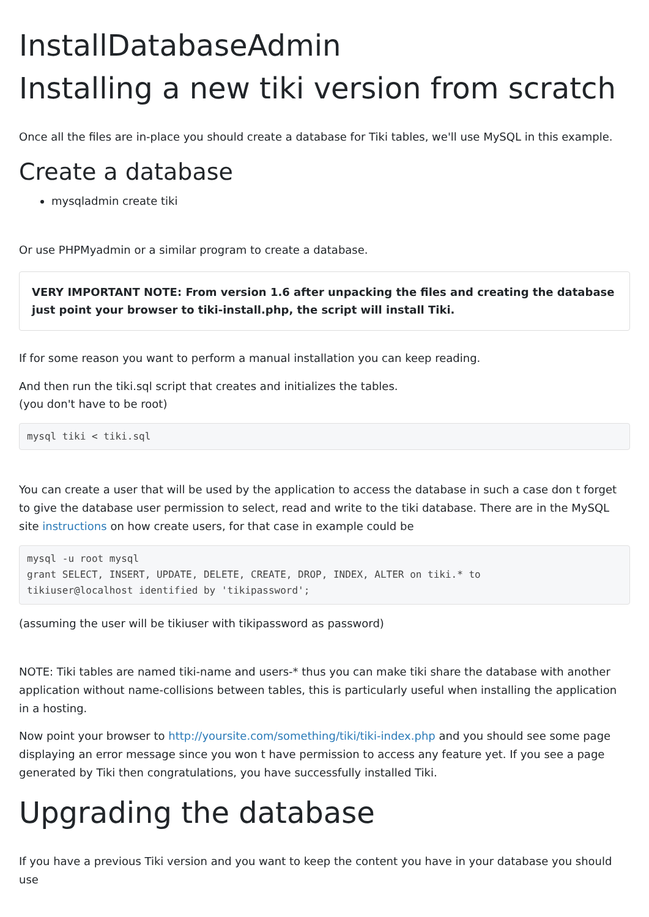InstallDatabaseAdmin
Installing a new tiki version from scratch
Once all the files are in-place you should create a database for Tiki tables, we'll use MySQL in this example.
Create a database
mysqladmin create tiki
Or use PHPMyadmin or a similar program to create a database.
VERY IMPORTANT NOTE: From version 1.6 after unpacking the files and creating the database just point your browser to tiki-install.php, the script will install Tiki.
If for some reason you want to perform a manual installation you can keep reading.
And then run the tiki.sql script that creates and initializes the tables.
(you don't have to be root)
mysql tiki < tiki.sql
You can create a user that will be used by the application to access the database in such a case don t forget to give the database user permission to select, read and write to the tiki database. There are in the MySQL site instructions on how create users, for that case in example could be
mysql -u root mysql
grant SELECT, INSERT, UPDATE, DELETE, CREATE, DROP, INDEX, ALTER on tiki.* to
tikiuser@localhost identified by 'tikipassword';
(assuming the user will be tikiuser with tikipassword as password)
NOTE: Tiki tables are named tiki-name and users-* thus you can make tiki share the database with another application without name-collisions between tables, this is particularly useful when installing the application in a hosting.
Now point your browser to http://yoursite.com/something/tiki/tiki-index.php and you should see some page displaying an error message since you won t have permission to access any feature yet. If you see a page generated by Tiki then congratulations, you have successfully installed Tiki.
Upgrading the database
If you have a previous Tiki version and you want to keep the content you have in your database you should use